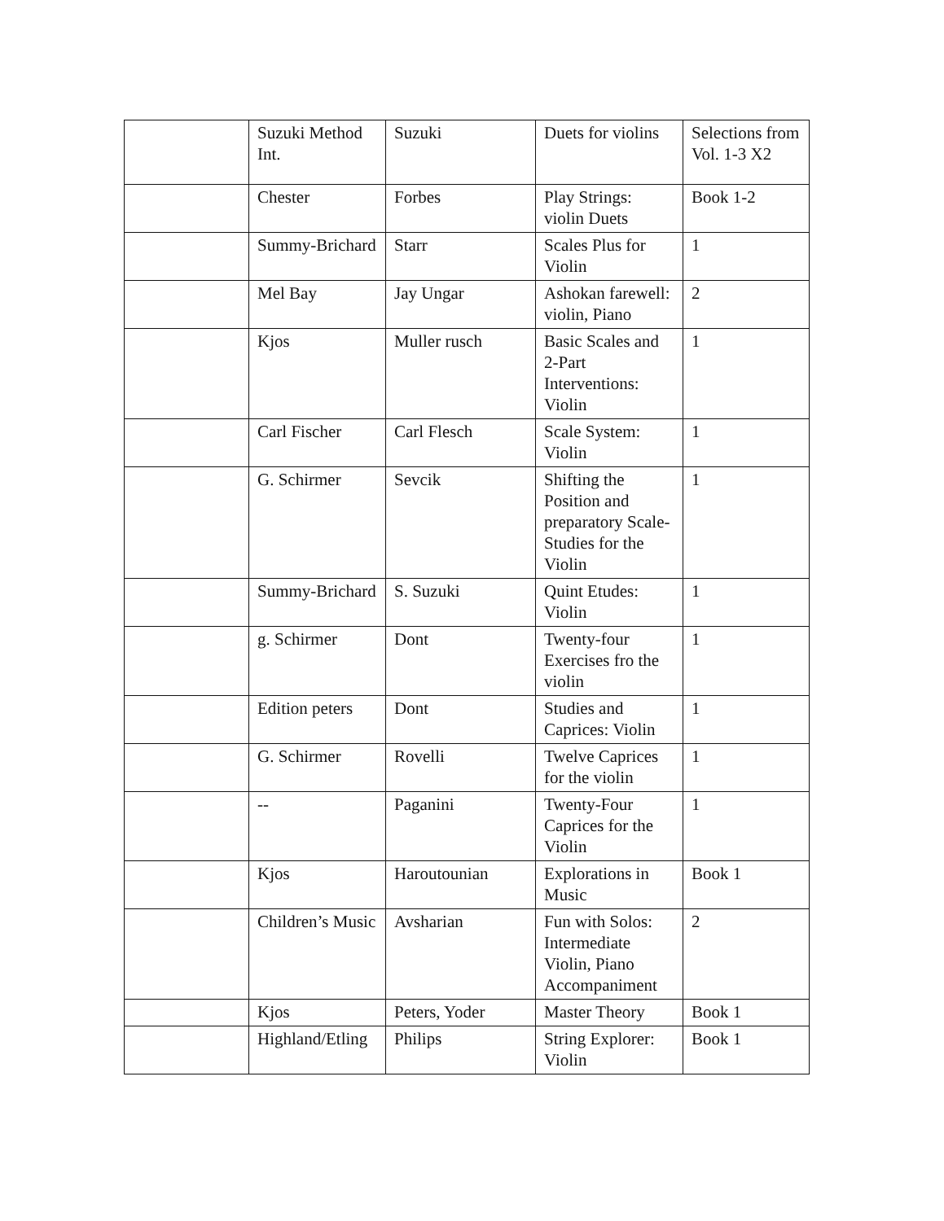| | Suzuki Method Int. | Suzuki | Duets for violins | Selections from Vol. 1-3 X2 |
| | Chester | Forbes | Play Strings: violin Duets | Book 1-2 |
| | Summy-Brichard | Starr | Scales Plus for Violin | 1 |
| | Mel Bay | Jay Ungar | Ashokan farewell: violin, Piano | 2 |
| | Kjos | Muller rusch | Basic Scales and 2-Part Interventions: Violin | 1 |
| | Carl Fischer | Carl Flesch | Scale System: Violin | 1 |
| | G. Schirmer | Sevcik | Shifting the Position and preparatory Scale-Studies for the Violin | 1 |
| | Summy-Brichard | S. Suzuki | Quint Etudes: Violin | 1 |
| | g. Schirmer | Dont | Twenty-four Exercises fro the violin | 1 |
| | Edition peters | Dont | Studies and Caprices: Violin | 1 |
| | G. Schirmer | Rovelli | Twelve Caprices for the violin | 1 |
| | -- | Paganini | Twenty-Four Caprices for the Violin | 1 |
| | Kjos | Haroutounian | Explorations in Music | Book 1 |
| | Children’s Music | Avsharian | Fun with Solos: Intermediate Violin, Piano Accompaniment | 2 |
| | Kjos | Peters, Yoder | Master Theory | Book 1 |
| | Highland/Etling | Philips | String Explorer: Violin | Book 1 |